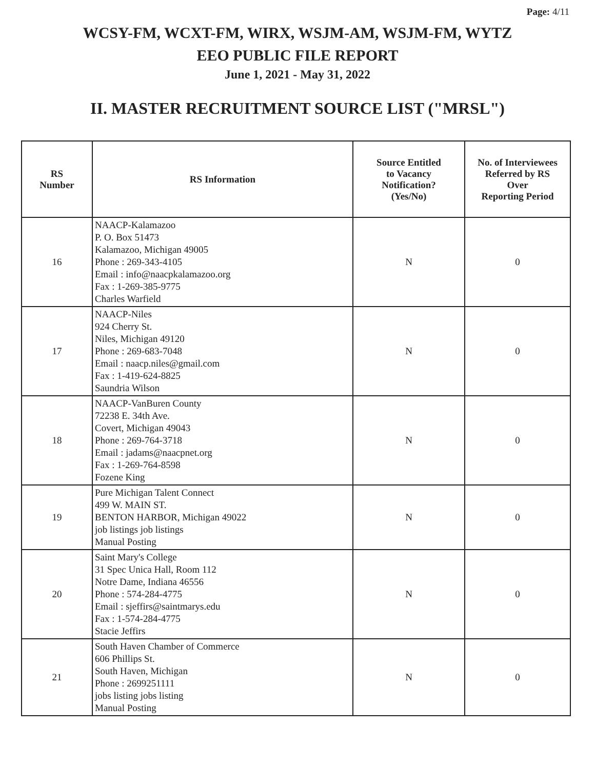Page: 4/11
WCSY-FM, WCXT-FM, WIRX, WSJM-AM, WSJM-FM, WYTZ
EEO PUBLIC FILE REPORT
June 1, 2021 - May 31, 2022
II. MASTER RECRUITMENT SOURCE LIST ("MRSL")
| RS Number | RS Information | Source Entitled to Vacancy Notification? (Yes/No) | No. of Interviewees Referred by RS Over Reporting Period |
| --- | --- | --- | --- |
| 16 | NAACP-Kalamazoo P. O. Box 51473 Kalamazoo, Michigan 49005 Phone : 269-343-4105 Email : info@naacpkalamazoo.org Fax : 1-269-385-9775 Charles Warfield | N | 0 |
| 17 | NAACP-Niles 924 Cherry St. Niles, Michigan 49120 Phone : 269-683-7048 Email : naacp.niles@gmail.com Fax : 1-419-624-8825 Saundria Wilson | N | 0 |
| 18 | NAACP-VanBuren County 72238 E. 34th Ave. Covert, Michigan 49043 Phone : 269-764-3718 Email : jadams@naacpnet.org Fax : 1-269-764-8598 Fozene King | N | 0 |
| 19 | Pure Michigan Talent Connect 499 W. MAIN ST. BENTON HARBOR, Michigan 49022 job listings job listings Manual Posting | N | 0 |
| 20 | Saint Mary's College 31 Spec Unica Hall, Room 112 Notre Dame, Indiana 46556 Phone : 574-284-4775 Email : sjeffirs@saintmarys.edu Fax : 1-574-284-4775 Stacie Jeffirs | N | 0 |
| 21 | South Haven Chamber of Commerce 606 Phillips St. South Haven, Michigan Phone : 2699251111 jobs listing jobs listing Manual Posting | N | 0 |